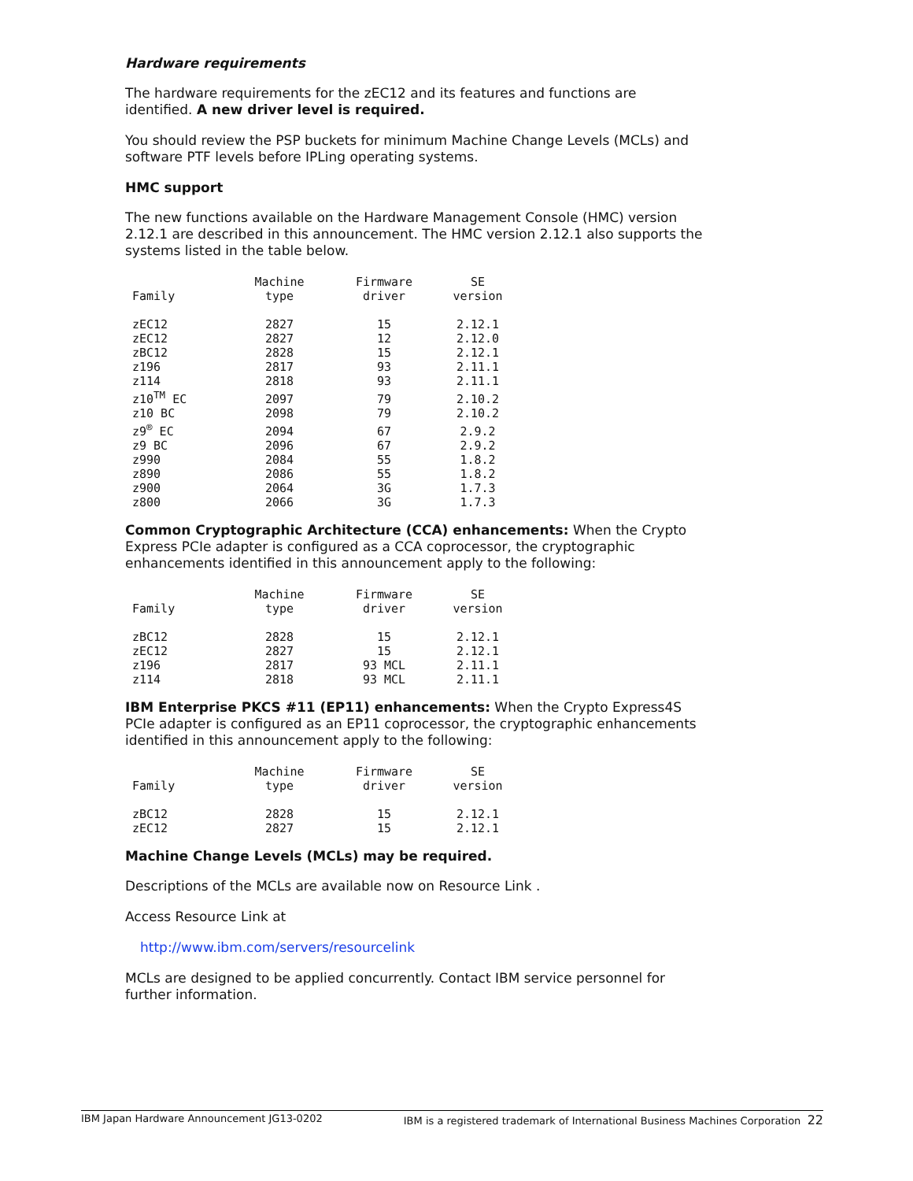Hardware requirements
The hardware requirements for the zEC12 and its features and functions are identified. A new driver level is required.
You should review the PSP buckets for minimum Machine Change Levels (MCLs) and software PTF levels before IPLing operating systems.
HMC support
The new functions available on the Hardware Management Console (HMC) version 2.12.1 are described in this announcement. The HMC version 2.12.1 also supports the systems listed in the table below.
| Family | Machine type | Firmware driver | SE version |
| --- | --- | --- | --- |
| zEC12 | 2827 | 15 | 2.12.1 |
| zEC12 | 2827 | 12 | 2.12.0 |
| zBC12 | 2828 | 15 | 2.12.1 |
| z196 | 2817 | 93 | 2.11.1 |
| z114 | 2818 | 93 | 2.11.1 |
| z10<sup>TM</sup> EC | 2097 | 79 | 2.10.2 |
| z10 BC | 2098 | 79 | 2.10.2 |
| z9<sup>®</sup> EC | 2094 | 67 | 2.9.2 |
| z9 BC | 2096 | 67 | 2.9.2 |
| z990 | 2084 | 55 | 1.8.2 |
| z890 | 2086 | 55 | 1.8.2 |
| z900 | 2064 | 3G | 1.7.3 |
| z800 | 2066 | 3G | 1.7.3 |
Common Cryptographic Architecture (CCA) enhancements: When the Crypto Express PCIe adapter is configured as a CCA coprocessor, the cryptographic enhancements identified in this announcement apply to the following:
| Family | Machine type | Firmware driver | SE version |
| --- | --- | --- | --- |
| zBC12 | 2828 | 15 | 2.12.1 |
| zEC12 | 2827 | 15 | 2.12.1 |
| z196 | 2817 | 93 MCL | 2.11.1 |
| z114 | 2818 | 93 MCL | 2.11.1 |
IBM Enterprise PKCS #11 (EP11) enhancements: When the Crypto Express4S PCIe adapter is configured as an EP11 coprocessor, the cryptographic enhancements identified in this announcement apply to the following:
| Family | Machine type | Firmware driver | SE version |
| --- | --- | --- | --- |
| zBC12 | 2828 | 15 | 2.12.1 |
| zEC12 | 2827 | 15 | 2.12.1 |
Machine Change Levels (MCLs) may be required.
Descriptions of the MCLs are available now on Resource Link .
Access Resource Link at
http://www.ibm.com/servers/resourcelink
MCLs are designed to be applied concurrently. Contact IBM service personnel for further information.
IBM Japan Hardware Announcement JG13-0202 IBM is a registered trademark of International Business Machines Corporation 22